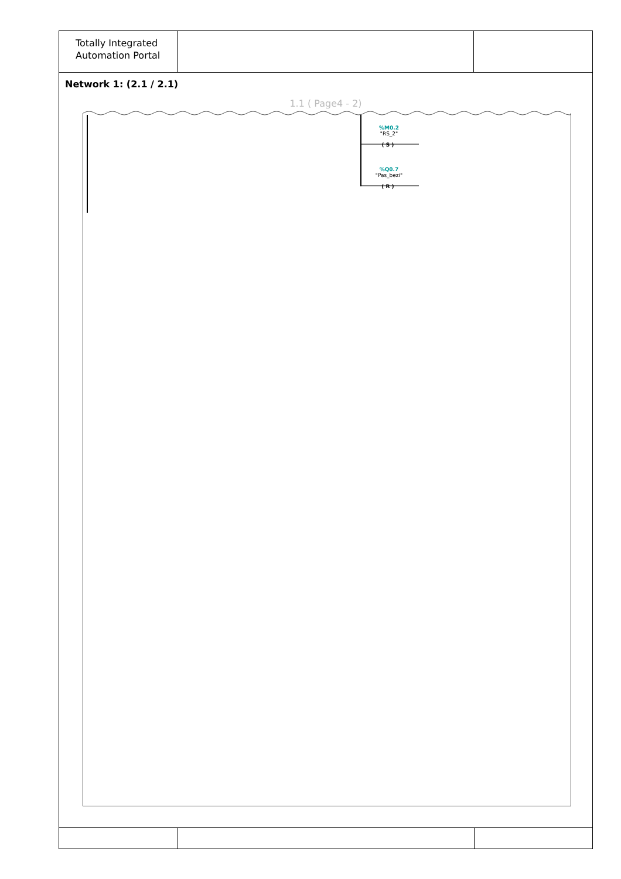Totally Integrated
Automation Portal
Network 1: (2.1 / 2.1)
1.1 ( Page4 - 2)
( S )
( R )
%M0.2
"RS_2"
%Q0.7
"Pas_bezi"